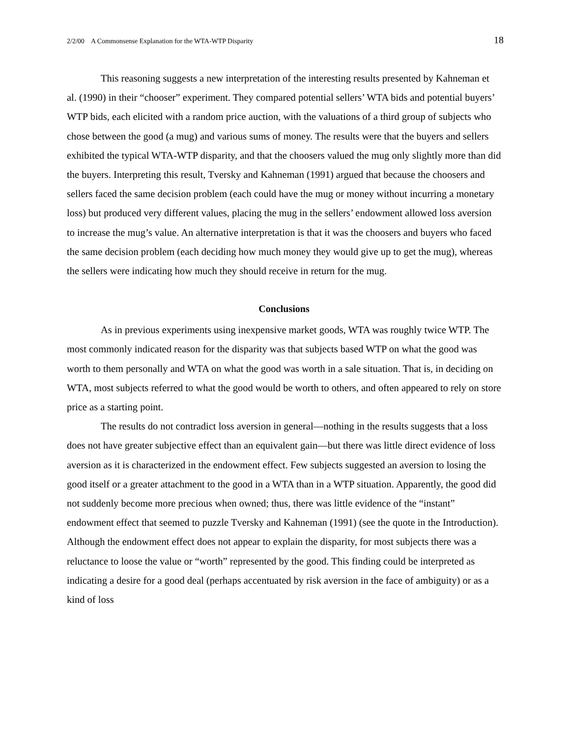2/2/00 A Commonsense Explanation for the WTA-WTP Disparity 18
This reasoning suggests a new interpretation of the interesting results presented by Kahneman et al. (1990) in their “chooser” experiment. They compared potential sellers’ WTA bids and potential buyers’ WTP bids, each elicited with a random price auction, with the valuations of a third group of subjects who chose between the good (a mug) and various sums of money. The results were that the buyers and sellers exhibited the typical WTA-WTP disparity, and that the choosers valued the mug only slightly more than did the buyers. Interpreting this result, Tversky and Kahneman (1991) argued that because the choosers and sellers faced the same decision problem (each could have the mug or money without incurring a monetary loss) but produced very different values, placing the mug in the sellers’ endowment allowed loss aversion to increase the mug’s value. An alternative interpretation is that it was the choosers and buyers who faced the same decision problem (each deciding how much money they would give up to get the mug), whereas the sellers were indicating how much they should receive in return for the mug.
Conclusions
As in previous experiments using inexpensive market goods, WTA was roughly twice WTP. The most commonly indicated reason for the disparity was that subjects based WTP on what the good was worth to them personally and WTA on what the good was worth in a sale situation. That is, in deciding on WTA, most subjects referred to what the good would be worth to others, and often appeared to rely on store price as a starting point.
The results do not contradict loss aversion in general—nothing in the results suggests that a loss does not have greater subjective effect than an equivalent gain—but there was little direct evidence of loss aversion as it is characterized in the endowment effect. Few subjects suggested an aversion to losing the good itself or a greater attachment to the good in a WTA than in a WTP situation. Apparently, the good did not suddenly become more precious when owned; thus, there was little evidence of the “instant” endowment effect that seemed to puzzle Tversky and Kahneman (1991) (see the quote in the Introduction). Although the endowment effect does not appear to explain the disparity, for most subjects there was a reluctance to loose the value or “worth” represented by the good. This finding could be interpreted as indicating a desire for a good deal (perhaps accentuated by risk aversion in the face of ambiguity) or as a kind of loss